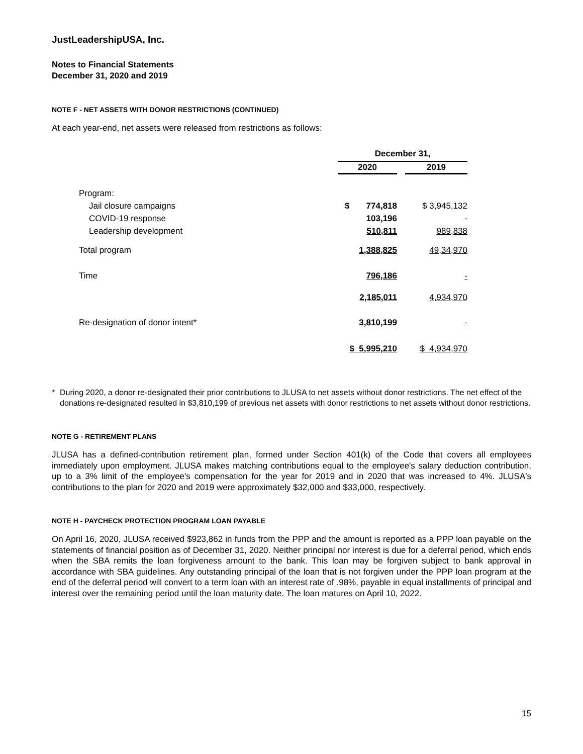JustLeadershipUSA, Inc.
Notes to Financial Statements
December 31, 2020 and 2019
NOTE F - NET ASSETS WITH DONOR RESTRICTIONS (CONTINUED)
At each year-end, net assets were released from restrictions as follows:
| | December 31, | | |
| | 2020 | | 2019 |
| Program: | | | |
| Jail closure campaigns | $ 774,818 | | $ 3,945,132 |
| COVID-19 response | 103,196 | | - |
| Leadership development | 510,811 | | 989,838 |
| Total program | 1,388,825 | | 49,34,970 |
| Time | 796,186 | | - |
| | 2,185,011 | | 4,934,970 |
| Re-designation of donor intent* | 3,810,199 | | - |
| | $ 5,995,210 | | $ 4,934,970 |
* During 2020, a donor re-designated their prior contributions to JLUSA to net assets without donor restrictions. The net effect of the donations re-designated resulted in $3,810,199 of previous net assets with donor restrictions to net assets without donor restrictions.
NOTE G - RETIREMENT PLANS
JLUSA has a defined-contribution retirement plan, formed under Section 401(k) of the Code that covers all employees immediately upon employment. JLUSA makes matching contributions equal to the employee's salary deduction contribution, up to a 3% limit of the employee's compensation for the year for 2019 and in 2020 that was increased to 4%. JLUSA's contributions to the plan for 2020 and 2019 were approximately $32,000 and $33,000, respectively.
NOTE H - PAYCHECK PROTECTION PROGRAM LOAN PAYABLE
On April 16, 2020, JLUSA received $923,862 in funds from the PPP and the amount is reported as a PPP loan payable on the statements of financial position as of December 31, 2020. Neither principal nor interest is due for a deferral period, which ends when the SBA remits the loan forgiveness amount to the bank. This loan may be forgiven subject to bank approval in accordance with SBA guidelines. Any outstanding principal of the loan that is not forgiven under the PPP loan program at the end of the deferral period will convert to a term loan with an interest rate of .98%, payable in equal installments of principal and interest over the remaining period until the loan maturity date. The loan matures on April 10, 2022.
15